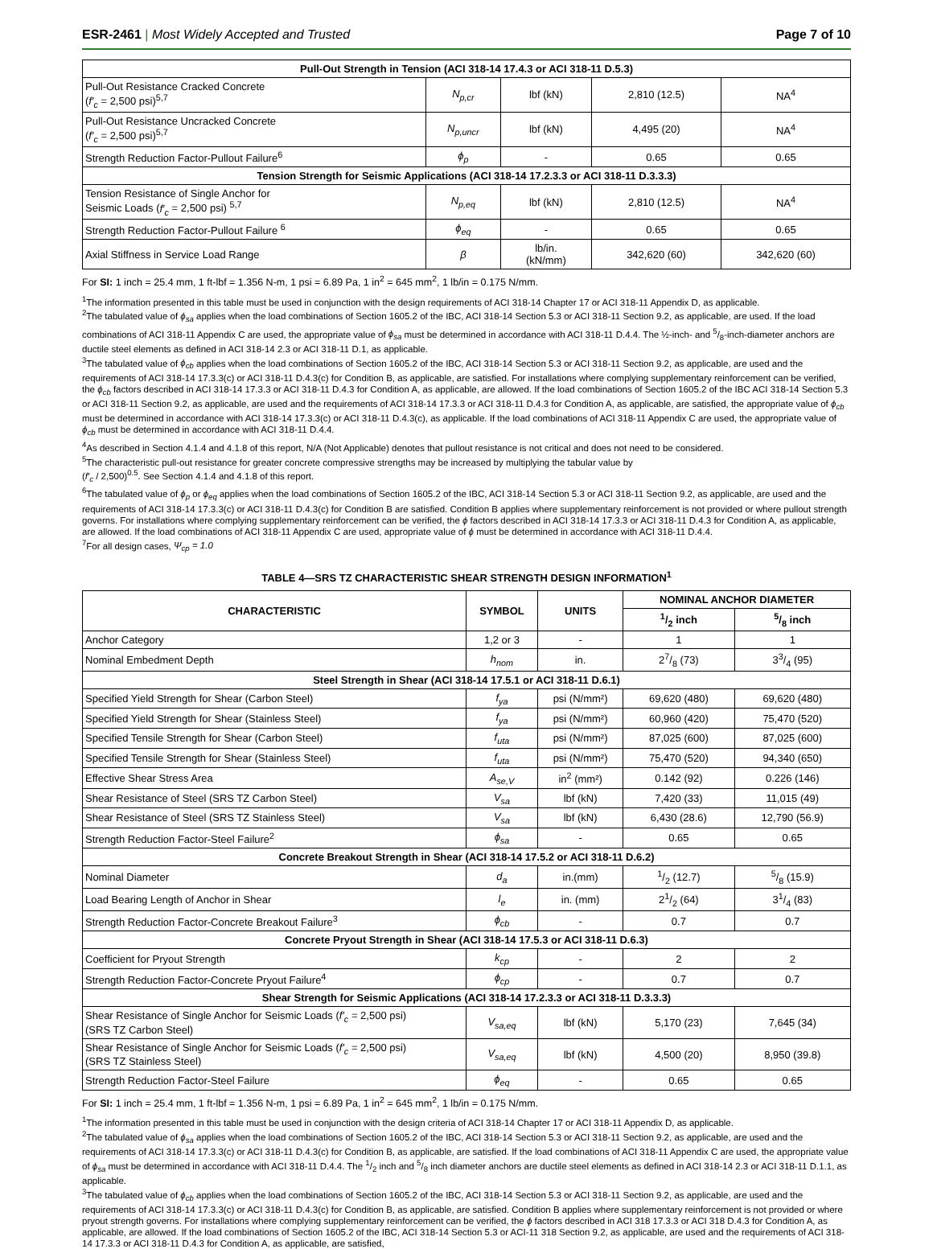ESR-2461 | Most Widely Accepted and Trusted Page 7 of 10
| Pull-Out Strength in Tension (ACI 318-14 17.4.3 or ACI 318-11 D.5.3) | | | | |
| Pull-Out Resistance Cracked Concrete ( f′<sub>c</sub> = 2,500 psi)<sup>5,7</sup> | N<sub>p,cr</sub> | lbf (kN) | 2,810 (12.5) | NA<sup>4</sup> |
| Pull-Out Resistance Uncracked Concrete ( f′<sub>c</sub> = 2,500 psi)<sup>5,7</sup> | N<sub>p,uncr</sub> | lbf (kN) | 4,495 (20) | NA<sup>4</sup> |
| Strength Reduction Factor-Pullout Failure<sup>6</sup> | ϕ<sub>p</sub> | - | 0.65 | 0.65 |
| Tension Strength for Seismic Applications (ACI 318-14 17.2.3.3 or ACI 318-11 D.3.3.3) | | | | |
| Tension Resistance of Single Anchor for Seismic Loads ( f′<sub>c</sub> = 2,500 psi) <sup>5,7</sup> | N<sub>p,eq</sub> | lbf (kN) | 2,810 (12.5) | NA<sup>4</sup> |
| Strength Reduction Factor-Pullout Failure <sup>6</sup> | ϕ<sub>eq</sub> | - | 0.65 | 0.65 |
| Axial Stiffness in Service Load Range | β | lb/in. (kN/mm) | 342,620 (60) | 342,620 (60) |
For SI: 1 inch = 25.4 mm, 1 ft-lbf = 1.356 N-m, 1 psi = 6.89 Pa, 1 in<sup>2</sup> = 645 mm<sup>2</sup>, 1 lb/in = 0.175 N/mm.
<sup>1</sup> The information presented in this table must be used in conjunction with the design requirements of ACI 318-14 Chapter 17 or ACI 318-11 Appendix D, as applicable.
<sup>2</sup> The tabulated value of ϕ<sub>sa</sub> applies when the load combinations of Section 1605.2 of the IBC, ACI 318-14 Section 5.3 or ACI 318-11 Section 9.2, as applicable, are used. If the load combinations of ACI 318-11 Appendix C are used, the appropriate value of ϕ<sub>sa</sub> must be determined in accordance with ACI 318-11 D.4.4. The ½-inch- and 5/8-inch-diameter anchors are ductile steel elements as defined in ACI 318-14 2.3 or ACI 318-11 D.1, as applicable.
<sup>3</sup> The tabulated value of ϕ<sub>cb</sub> applies when the load combinations of Section 1605.2 of the IBC, ACI 318-14 Section 5.3 or ACI 318-11 Section 9.2, as applicable, are used and the requirements of ACI 318-14 17.3.3(c) or ACI 318-11 D.4.3(c) for Condition B, as applicable, are satisfied. For installations where complying supplementary reinforcement can be verified, the ϕ<sub>cb</sub> factors described in ACI 318-14 17.3.3 or ACI 318-11 D.4.3 for Condition A, as applicable, are allowed. If the load combinations of Section 1605.2 of the IBC ACI 318-14 Section 5.3 or ACI 318-11 Section 9.2, as applicable, are used and the requirements of ACI 318-14 17.3.3 or ACI 318-11 D.4.3 for Condition A, as applicable, are satisfied, the appropriate value of ϕ<sub>cb</sub> must be determined in accordance with ACI 318-14 17.3.3(c) or ACI 318-11 D.4.3(c), as applicable. If the load combinations of ACI 318-11 Appendix C are used, the appropriate value of ϕ<sub>cb</sub> must be determined in accordance with ACI 318-11 D.4.4.
<sup>4</sup> As described in Section 4.1.4 and 4.1.8 of this report, N/A (Not Applicable) denotes that pullout resistance is not critical and does not need to be considered.
<sup>5</sup> The characteristic pull-out resistance for greater concrete compressive strengths may be increased by multiplying the tabular value by
(f′<sub>c</sub> / 2,500)<sup>0.5</sup>. See Section 4.1.4 and 4.1.8 of this report.
<sup>6</sup> The tabulated value of ϕ<sub>p</sub> or ϕ<sub>eq</sub> applies when the load combinations of Section 1605.2 of the IBC, ACI 318-14 Section 5.3 or ACI 318-11 Section 9.2, as applicable, are used and the requirements of ACI 318-14 17.3.3(c) or ACI 318-11 D.4.3(c) for Condition B are satisfied. Condition B applies where supplementary reinforcement is not provided or where pullout strength governs. For installations where complying supplementary reinforcement can be verified, the ϕ factors described in ACI 318-14 17.3.3 or ACI 318-11 D.4.3 for Condition A, as applicable, are allowed. If the load combinations of ACI 318-11 Appendix C are used, appropriate value of ϕ must be determined in accordance with ACI 318-11 D.4.4.
<sup>7</sup> For all design cases, Ψ<sub>cp</sub> = 1.0
TABLE 4—SRS TZ CHARACTERISTIC SHEAR STRENGTH DESIGN INFORMATION<sup>1</sup>
| CHARACTERISTIC | SYMBOL | UNITS | NOMINAL ANCHOR DIAMETER | |
| --- | --- | --- | --- | --- |
| | | | 1/2 inch | 5/8 inch |
| Anchor Category | 1,2 or 3 | - | 1 | 1 |
| Nominal Embedment Depth | h<sub>nom</sub> | in. | 27/8 (73) | 33/4 (95) |
| Steel Strength in Shear (ACI 318-14 17.5.1 or ACI 318-11 D.6.1) | | | | |
| Specified Yield Strength for Shear (Carbon Steel) | f<sub>ya</sub> | psi (N/mm²) | 69,620 (480) | 69,620 (480) |
| Specified Yield Strength for Shear (Stainless Steel) | f<sub>ya</sub> | psi (N/mm²) | 60,960 (420) | 75,470 (520) |
| Specified Tensile Strength for Shear (Carbon Steel) | f<sub>uta</sub> | psi (N/mm²) | 87,025 (600) | 87,025 (600) |
| Specified Tensile Strength for Shear (Stainless Steel) | f<sub>uta</sub> | psi (N/mm²) | 75,470 (520) | 94,340 (650) |
| Effective Shear Stress Area | A<sub>se,V</sub> | in<sup>2</sup> (mm²) | 0.142 (92) | 0.226 (146) |
| Shear Resistance of Steel (SRS TZ Carbon Steel) | V<sub>sa</sub> | lbf (kN) | 7,420 (33) | 11,015 (49) |
| Shear Resistance of Steel (SRS TZ Stainless Steel) | V<sub>sa</sub> | lbf (kN) | 6,430 (28.6) | 12,790 (56.9) |
| Strength Reduction Factor-Steel Failure<sup>2</sup> | ϕ<sub>sa</sub> | - | 0.65 | 0.65 |
| Concrete Breakout Strength in Shear (ACI 318-14 17.5.2 or ACI 318-11 D.6.2) | | | | |
| Nominal Diameter | d<sub>a</sub> | in.(mm) | 1/2 (12.7) | 5/8 (15.9) |
| Load Bearing Length of Anchor in Shear | l<sub>e</sub> | in. (mm) | 21/2 (64) | 31/4 (83) |
| Strength Reduction Factor-Concrete Breakout Failure<sup>3</sup> | ϕ<sub>cb</sub> | - | 0.7 | 0.7 |
| Concrete Pryout Strength in Shear (ACI 318-14 17.5.3 or ACI 318-11 D.6.3) | | | | |
| Coefficient for Pryout Strength | k<sub>cp</sub> | - | 2 | 2 |
| Strength Reduction Factor-Concrete Pryout Failure<sup>4</sup> | ϕ<sub>cp</sub> | - | 0.7 | 0.7 |
| Shear Strength for Seismic Applications (ACI 318-14 17.2.3.3 or ACI 318-11 D.3.3.3) | | | | |
| Shear Resistance of Single Anchor for Seismic Loads ( f′<sub>c</sub> = 2,500 psi) (SRS TZ Carbon Steel) | V<sub>sa,eq</sub> | lbf (kN) | 5,170 (23) | 7,645 (34) |
| Shear Resistance of Single Anchor for Seismic Loads ( f′<sub>c</sub> = 2,500 psi) (SRS TZ Stainless Steel) | V<sub>sa,eq</sub> | lbf (kN) | 4,500 (20) | 8,950 (39.8) |
| Strength Reduction Factor-Steel Failure | ϕ<sub>eq</sub> | - | 0.65 | 0.65 |
For SI: 1 inch = 25.4 mm, 1 ft-lbf = 1.356 N-m, 1 psi = 6.89 Pa, 1 in<sup>2</sup> = 645 mm<sup>2</sup>, 1 lb/in = 0.175 N/mm.
<sup>1</sup> The information presented in this table must be used in conjunction with the design criteria of ACI 318-14 Chapter 17 or ACI 318-11 Appendix D, as applicable.
<sup>2</sup> The tabulated value of ϕ<sub>sa</sub> applies when the load combinations of Section 1605.2 of the IBC, ACI 318-14 Section 5.3 or ACI 318-11 Section 9.2, as applicable, are used and the requirements of ACI 318-14 17.3.3(c) or ACI 318-11 D.4.3(c) for Condition B, as applicable, are satisfied. If the load combinations of ACI 318-11 Appendix C are used, the appropriate value of ϕ<sub>sa</sub> must be determined in accordance with ACI 318-11 D.4.4. The 1/2 inch and 5/8 inch diameter anchors are ductile steel elements as defined in ACI 318-14 2.3 or ACI 318-11 D.1.1, as applicable.
<sup>3</sup> The tabulated value of ϕ<sub>cb</sub> applies when the load combinations of Section 1605.2 of the IBC, ACI 318-14 Section 5.3 or ACI 318-11 Section 9.2, as applicable, are used and the requirements of ACI 318-14 17.3.3(c) or ACI 318-11 D.4.3(c) for Condition B, as applicable, are satisfied. Condition B applies where supplementary reinforcement is not provided or where pryout strength governs. For installations where complying supplementary reinforcement can be verified, the ϕ factors described in ACI 318 17.3.3 or ACI 318 D.4.3 for Condition A, as applicable, are allowed. If the load combinations of Section 1605.2 of the IBC, ACI 318-14 Section 5.3 or ACI-11 318 Section 9.2, as applicable, are used and the requirements of ACI 318-14 17.3.3 or ACI 318-11 D.4.3 for Condition A, as applicable, are satisfied,